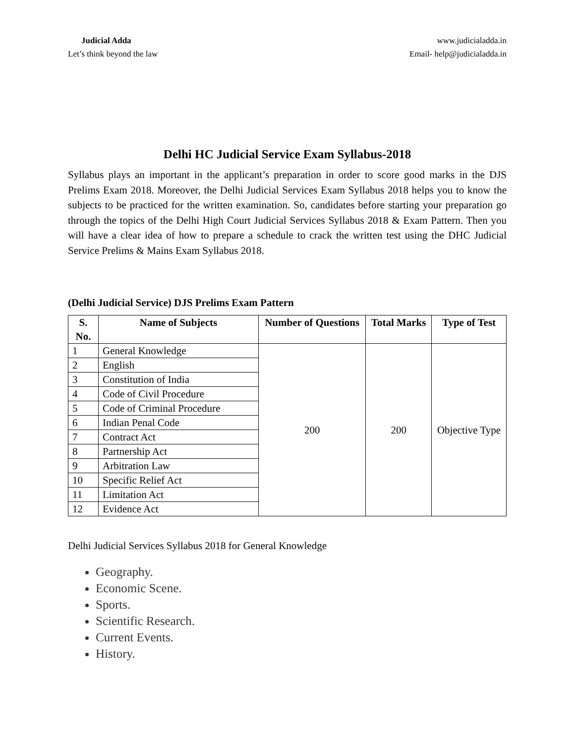Judicial Adda
Let’s think beyond the law
www.judicialadda.in
Email- help@judicialadda.in
Delhi HC Judicial Service Exam Syllabus-2018
Syllabus plays an important in the applicant’s preparation in order to score good marks in the DJS Prelims Exam 2018. Moreover, the Delhi Judicial Services Exam Syllabus 2018 helps you to know the subjects to be practiced for the written examination. So, candidates before starting your preparation go through the topics of the Delhi High Court Judicial Services Syllabus 2018 & Exam Pattern. Then you will have a clear idea of how to prepare a schedule to crack the written test using the DHC Judicial Service Prelims & Mains Exam Syllabus 2018.
(Delhi Judicial Service) DJS Prelims Exam Pattern
| S. No. | Name of Subjects | Number of Questions | Total Marks | Type of Test |
| --- | --- | --- | --- | --- |
| 1 | General Knowledge | 200 | 200 | Objective Type |
| 2 | English | | | |
| 3 | Constitution of India | | | |
| 4 | Code of Civil Procedure | | | |
| 5 | Code of Criminal Procedure | | | |
| 6 | Indian Penal Code | | | |
| 7 | Contract Act | | | |
| 8 | Partnership Act | | | |
| 9 | Arbitration Law | | | |
| 10 | Specific Relief Act | | | |
| 11 | Limitation Act | | | |
| 12 | Evidence Act | | | |
Delhi Judicial Services Syllabus 2018 for General Knowledge
Geography.
Economic Scene.
Sports.
Scientific Research.
Current Events.
History.